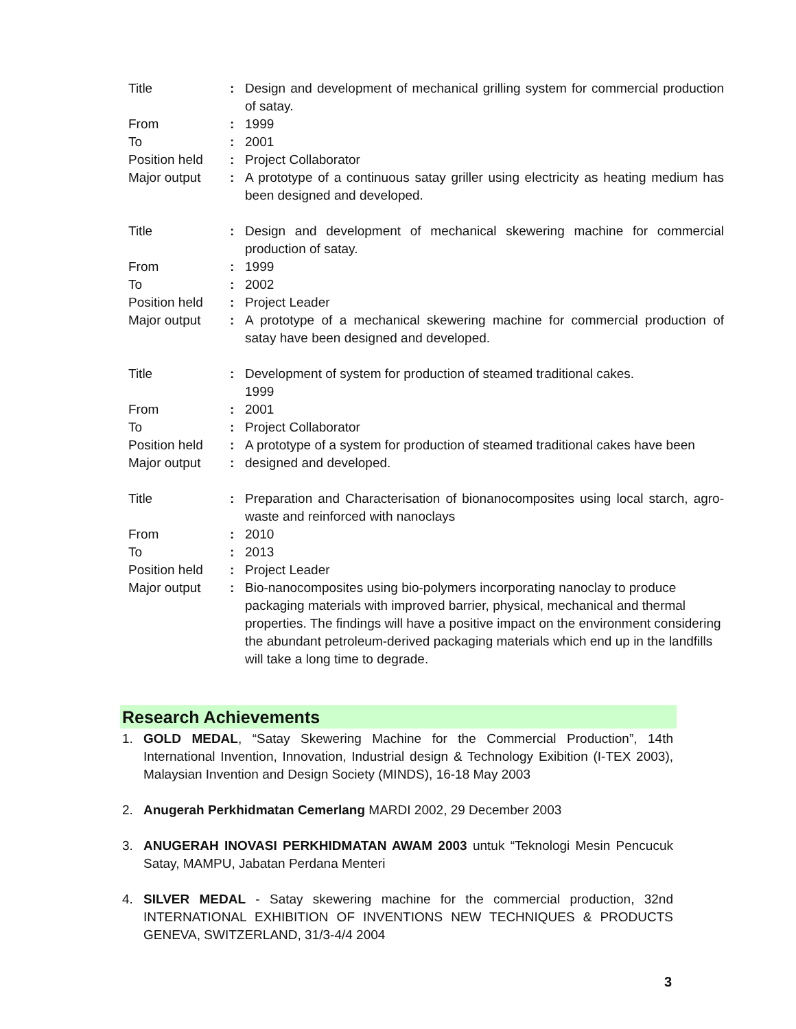| Title | : | Design and development of mechanical grilling system for commercial production of satay. |
| From | : | 1999 |
| To | : | 2001 |
| Position held | : | Project Collaborator |
| Major output | : | A prototype of a continuous satay griller using electricity as heating medium has been designed and developed. |
| Title | : | Design and development of mechanical skewering machine for commercial production of satay. |
| From | : | 1999 |
| To | : | 2002 |
| Position held | : | Project Leader |
| Major output | : | A prototype of a mechanical skewering machine for commercial production of satay have been designed and developed. |
| Title | : | Development of system for production of steamed traditional cakes. 1999 |
| From | : | 2001 |
| To | : | Project Collaborator |
| Position held | : | A prototype of a system for production of steamed traditional cakes have been |
| Major output | : | designed and developed. |
| Title | : | Preparation and Characterisation of bionanocomposites using local starch, agro-waste and reinforced with nanoclays |
| From | : | 2010 |
| To | : | 2013 |
| Position held | : | Project Leader |
| Major output | : | Bio-nanocomposites using bio-polymers incorporating nanoclay to produce packaging materials with improved barrier, physical, mechanical and thermal properties. The findings will have a positive impact on the environment considering the abundant petroleum-derived packaging materials which end up in the landfills will take a long time to degrade. |
Research Achievements
1. GOLD MEDAL, “Satay Skewering Machine for the Commercial Production”, 14th International Invention, Innovation, Industrial design & Technology Exibition (I-TEX 2003), Malaysian Invention and Design Society (MINDS), 16-18 May 2003
2. Anugerah Perkhidmatan Cemerlang MARDI 2002, 29 December 2003
3. ANUGERAH INOVASI PERKHIDMATAN AWAM 2003 untuk “Teknologi Mesin Pencucuk Satay, MAMPU, Jabatan Perdana Menteri
4. SILVER MEDAL - Satay skewering machine for the commercial production, 32nd INTERNATIONAL EXHIBITION OF INVENTIONS NEW TECHNIQUES & PRODUCTS GENEVA, SWITZERLAND, 31/3-4/4 2004
3